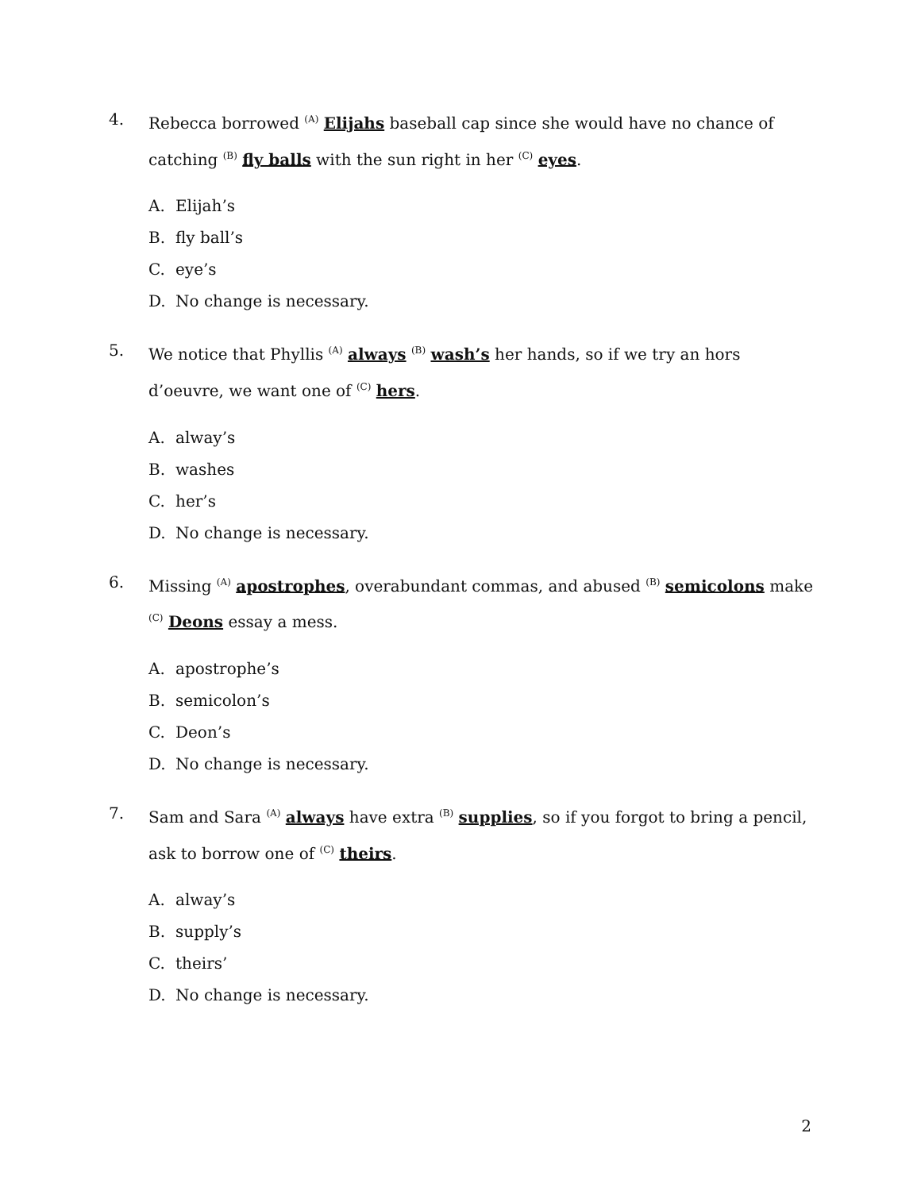4. Rebecca borrowed <sup>(A)</sup> Elijahs baseball cap since she would have no chance of catching <sup>(B)</sup> fly balls with the sun right in her <sup>(C)</sup> eyes.
A. Elijah’s
B. fly ball’s
C. eye’s
D. No change is necessary.
5. We notice that Phyllis <sup>(A)</sup> always <sup>(B)</sup> wash’s her hands, so if we try an hors d’oeuvre, we want one of <sup>(C)</sup> hers.
A. alway’s
B. washes
C. her’s
D. No change is necessary.
6. Missing <sup>(A)</sup> apostrophes, overabundant commas, and abused <sup>(B)</sup> semicolons make <sup>(C)</sup> Deons essay a mess.
A. apostrophe’s
B. semicolon’s
C. Deon’s
D. No change is necessary.
7. Sam and Sara <sup>(A)</sup> always have extra <sup>(B)</sup> supplies, so if you forgot to bring a pencil, ask to borrow one of <sup>(C)</sup> theirs.
A. alway’s
B. supply’s
C. theirs’
D. No change is necessary.
2